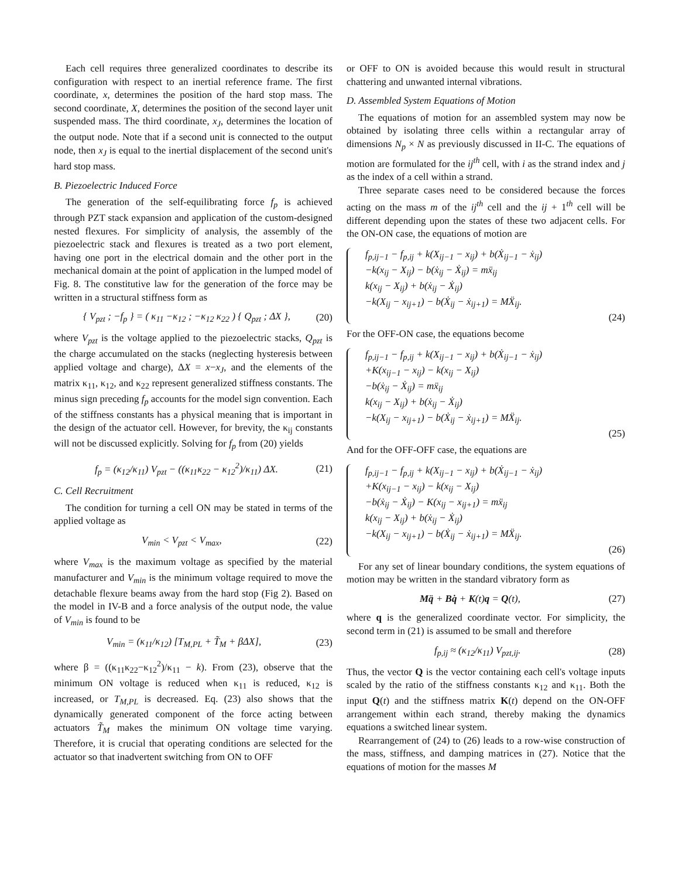Each cell requires three generalized coordinates to describe its configuration with respect to an inertial reference frame. The first coordinate, x, determines the position of the hard stop mass. The second coordinate, X, determines the position of the second layer unit suspended mass. The third coordinate, x<sub>J</sub>, determines the location of the output node. Note that if a second unit is connected to the output node, then x<sub>J</sub> is equal to the inertial displacement of the second unit's hard stop mass.
B. Piezoelectric Induced Force
The generation of the self-equilibrating force f<sub>p</sub> is achieved through PZT stack expansion and application of the custom-designed nested flexures. For simplicity of analysis, the assembly of the piezoelectric stack and flexures is treated as a two port element, having one port in the electrical domain and the other port in the mechanical domain at the point of application in the lumped model of Fig. 8. The constitutive law for the generation of the force may be written in a structural stiffness form as
{ V<sub>pzt</sub> ; −f<sub>p</sub> } = ( κ<sub>11</sub> −κ<sub>12</sub> ; −κ<sub>12</sub> κ<sub>22</sub> ) { Q<sub>pzt</sub> ; ΔX }, (20)
where V<sub>pzt</sub> is the voltage applied to the piezoelectric stacks, Q<sub>pzt</sub> is the charge accumulated on the stacks (neglecting hysteresis between applied voltage and charge), ΔX = x−x<sub>J</sub>, and the elements of the matrix κ<sub>11</sub>, κ<sub>12</sub>, and κ<sub>22</sub> represent generalized stiffness constants. The minus sign preceding f<sub>p</sub> accounts for the model sign convention. Each of the stiffness constants has a physical meaning that is important in the design of the actuator cell. However, for brevity, the κ<sub>ij</sub> constants will not be discussed explicitly. Solving for f<sub>p</sub> from (20) yields
f<sub>p</sub> = (κ<sub>12</sub>/κ<sub>11</sub>) V<sub>pzt</sub> − ((κ<sub>11</sub>κ<sub>22</sub> − κ<sub>12</sub><sup>2</sup>)/κ<sub>11</sub>) ΔX. (21)
C. Cell Recruitment
The condition for turning a cell ON may be stated in terms of the applied voltage as
V<sub>min</sub> < V<sub>pzt</sub> < V<sub>max</sub>, (22)
where V<sub>max</sub> is the maximum voltage as specified by the material manufacturer and V<sub>min</sub> is the minimum voltage required to move the detachable flexure beams away from the hard stop (Fig 2). Based on the model in IV-B and a force analysis of the output node, the value of V<sub>min</sub> is found to be
V<sub>min</sub> = (κ<sub>11</sub>/κ<sub>12</sub>) [T<sub>M,PL</sub> + T̃<sub>M</sub> + βΔX], (23)
where β = ((κ<sub>11</sub>κ<sub>22</sub>−κ<sub>12</sub><sup>2</sup>)/κ<sub>11</sub> − k). From (23), observe that the minimum ON voltage is reduced when κ<sub>11</sub> is reduced, κ<sub>12</sub> is increased, or T<sub>M,PL</sub> is decreased. Eq. (23) also shows that the dynamically generated component of the force acting between actuators T̃<sub>M</sub> makes the minimum ON voltage time varying. Therefore, it is crucial that operating conditions are selected for the actuator so that inadvertent switching from ON to OFF
or OFF to ON is avoided because this would result in structural chattering and unwanted internal vibrations.
D. Assembled System Equations of Motion
The equations of motion for an assembled system may now be obtained by isolating three cells within a rectangular array of dimensions N<sub>p</sub> × N as previously discussed in II-C. The equations of motion are formulated for the ij<sup>th</sup> cell, with i as the strand index and j as the index of a cell within a strand.
Three separate cases need to be considered because the forces acting on the mass m of the ij<sup>th</sup> cell and the ij + 1<sup>th</sup> cell will be different depending upon the states of these two adjacent cells. For the ON-ON case, the equations of motion are
f<sub>p,ij−1</sub> − f<sub>p,ij</sub> + k(X<sub>ij−1</sub> − x<sub>ij</sub>) + b(Ẋ<sub>ij−1</sub> − ẋ<sub>ij</sub>)
−k(x<sub>ij</sub> − X<sub>ij</sub>) − b(ẋ<sub>ij</sub> − Ẋ<sub>ij</sub>) = mẍ<sub>ij</sub>
k(x<sub>ij</sub> − X<sub>ij</sub>) + b(ẋ<sub>ij</sub> − Ẋ<sub>ij</sub>)
−k(X<sub>ij</sub> − x<sub>ij+1</sub>) − b(Ẋ<sub>ij</sub> − ẋ<sub>ij+1</sub>) = MẌ<sub>ij</sub>.
(24)
For the OFF-ON case, the equations become
f<sub>p,ij−1</sub> − f<sub>p,ij</sub> + k(X<sub>ij−1</sub> − x<sub>ij</sub>) + b(Ẋ<sub>ij−1</sub> − ẋ<sub>ij</sub>)
+K(x<sub>ij−1</sub> − x<sub>ij</sub>) − k(x<sub>ij</sub> − X<sub>ij</sub>)
−b(ẋ<sub>ij</sub> − Ẋ<sub>ij</sub>) = mẍ<sub>ij</sub>
k(x<sub>ij</sub> − X<sub>ij</sub>) + b(ẋ<sub>ij</sub> − Ẋ<sub>ij</sub>)
−k(X<sub>ij</sub> − x<sub>ij+1</sub>) − b(Ẋ<sub>ij</sub> − ẋ<sub>ij+1</sub>) = MẌ<sub>ij</sub>.
(25)
And for the OFF-OFF case, the equations are
f<sub>p,ij−1</sub> − f<sub>p,ij</sub> + k(X<sub>ij−1</sub> − x<sub>ij</sub>) + b(Ẋ<sub>ij−1</sub> − ẋ<sub>ij</sub>)
+K(x<sub>ij−1</sub> − x<sub>ij</sub>) − k(x<sub>ij</sub> − X<sub>ij</sub>)
−b(ẋ<sub>ij</sub> − Ẋ<sub>ij</sub>) − K(x<sub>ij</sub> − x<sub>ij+1</sub>) = mẍ<sub>ij</sub>
k(x<sub>ij</sub> − X<sub>ij</sub>) + b(ẋ<sub>ij</sub> − Ẋ<sub>ij</sub>)
−k(X<sub>ij</sub> − x<sub>ij+1</sub>) − b(Ẋ<sub>ij</sub> − ẋ<sub>ij+1</sub>) = MẌ<sub>ij</sub>.
(26)
For any set of linear boundary conditions, the system equations of motion may be written in the standard vibratory form as
Mq̈ + Bq̇ + K(t)q = Q(t), (27)
where q is the generalized coordinate vector. For simplicity, the second term in (21) is assumed to be small and therefore
f<sub>p,ij</sub> ≈ (κ<sub>12</sub>/κ<sub>11</sub>) V<sub>pzt,ij</sub>. (28)
Thus, the vector Q is the vector containing each cell's voltage inputs scaled by the ratio of the stiffness constants κ<sub>12</sub> and κ<sub>11</sub>. Both the input Q(t) and the stiffness matrix K(t) depend on the ON-OFF arrangement within each strand, thereby making the dynamics equations a switched linear system.
Rearrangement of (24) to (26) leads to a row-wise construction of the mass, stiffness, and damping matrices in (27). Notice that the equations of motion for the masses M